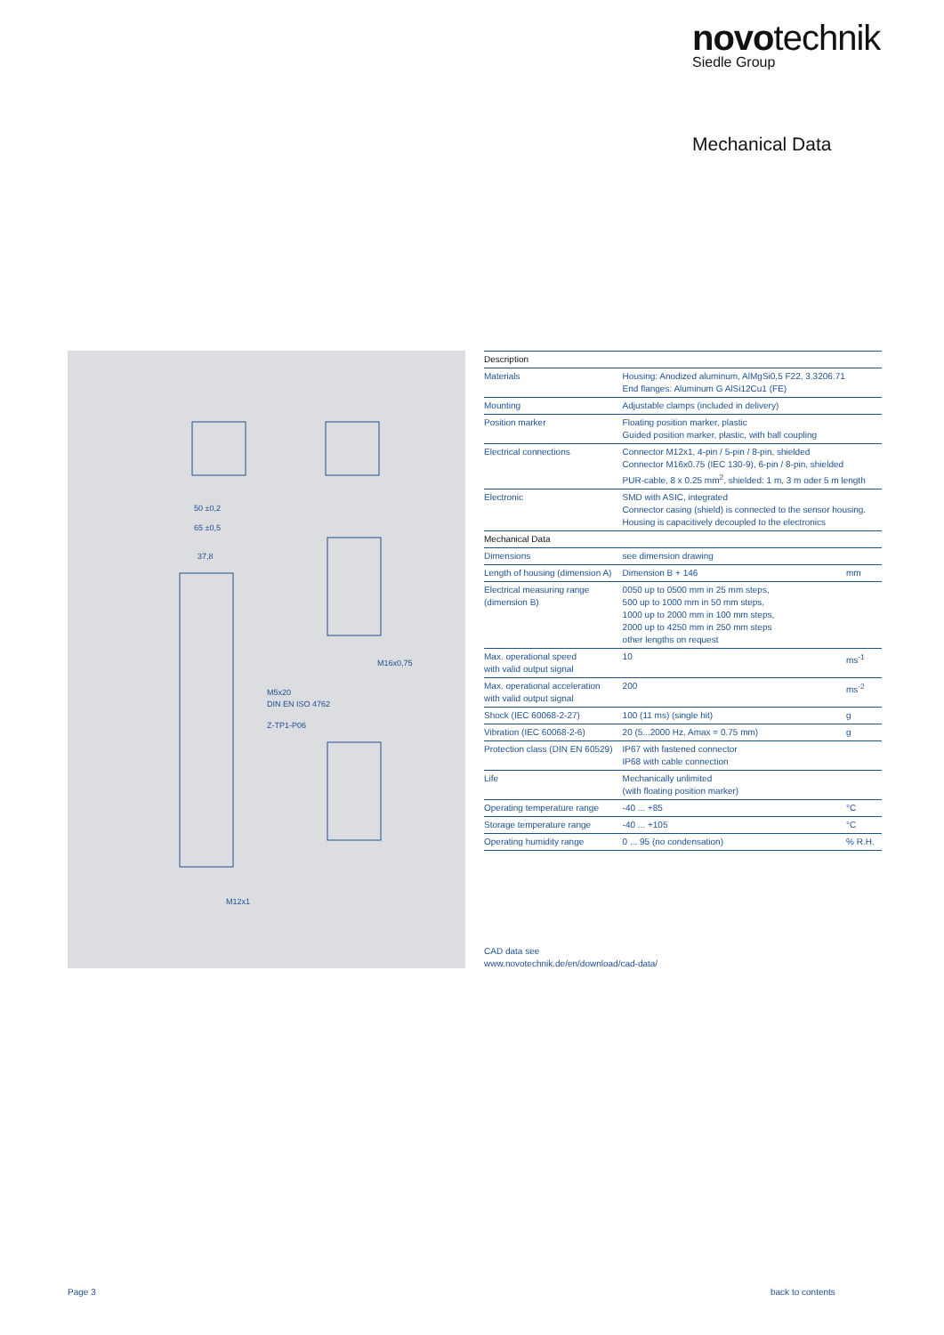novotechnik
Siedle Group
Mechanical Data
50 ±0,2
65 ±0,5
37,8
M5x20
DIN EN ISO 4762
Z-TP1-P06
M16x0,75
M12x1
| Description | | |
| --- | --- | --- |
| Materials | Housing: Anodized aluminum, AlMgSi0,5 F22, 3.3206.71 End flanges: Aluminum G AlSi12Cu1 (FE) | |
| Mounting | Adjustable clamps (included in delivery) | |
| Position marker | Floating position marker, plastic Guided position marker, plastic, with ball coupling | |
| Electrical connections | Connector M12x1, 4-pin / 5-pin / 8-pin, shielded Connector M16x0.75 (IEC 130-9), 6-pin / 8-pin, shielded PUR-cable, 8 x 0.25 mm<sup>2</sup>, shielded: 1 m, 3 m oder 5 m length | |
| Electronic | SMD with ASIC, integrated Connector casing (shield) is connected to the sensor housing. Housing is capacitively decoupled to the electronics | |
| Mechanical Data | | |
| Dimensions | see dimension drawing | |
| Length of housing (dimension A) | Dimension B + 146 | mm |
| Electrical measuring range (dimension B) | 0050 up to 0500 mm in 25 mm steps, 500 up to 1000 mm in 50 mm steps, 1000 up to 2000 mm in 100 mm steps, 2000 up to 4250 mm in 250 mm steps other lengths on request | |
| Max. operational speed with valid output signal | 10 | ms<sup>-1</sup> |
| Max. operational acceleration with valid output signal | 200 | ms<sup>-2</sup> |
| Shock (IEC 60068-2-27) | 100 (11 ms) (single hit) | g |
| Vibration (IEC 60068-2-6) | 20 (5...2000 Hz, Amax = 0.75 mm) | g |
| Protection class (DIN EN 60529) | IP67 with fastened connector IP68 with cable connection | |
| Life | Mechanically unlimited (with floating position marker) | |
| Operating temperature range | -40 ... +85 | °C |
| Storage temperature range | -40 ... +105 | °C |
| Operating humidity range | 0 ... 95 (no condensation) | % R.H. |
CAD data see
www.novotechnik.de/en/download/cad-data/
Page 3 back to contents